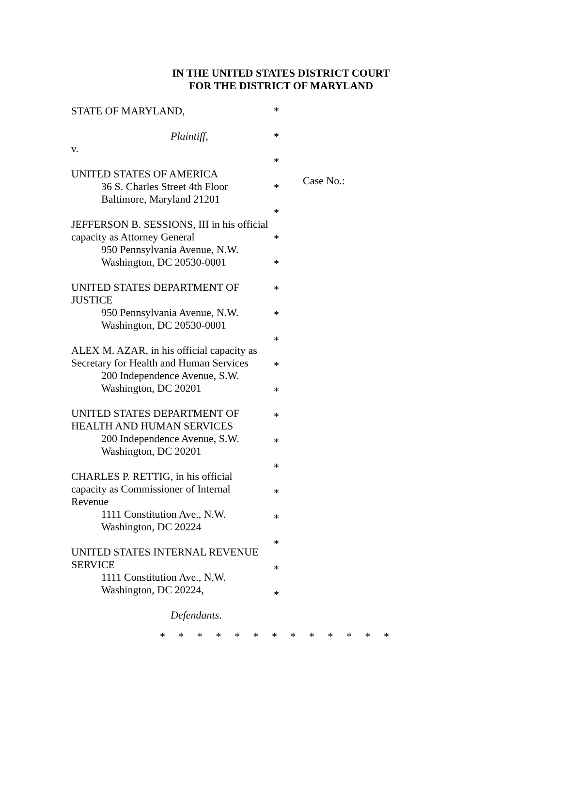IN THE UNITED STATES DISTRICT COURT
FOR THE DISTRICT OF MARYLAND
STATE OF MARYLAND,
Plaintiff,
v.
UNITED STATES OF AMERICA
36 S. Charles Street 4th Floor
Baltimore, Maryland 21201
JEFFERSON B. SESSIONS, III in his official capacity as Attorney General
950 Pennsylvania Avenue, N.W.
Washington, DC 20530-0001
UNITED STATES DEPARTMENT OF JUSTICE
950 Pennsylvania Avenue, N.W.
Washington, DC 20530-0001
ALEX M. AZAR, in his official capacity as Secretary for Health and Human Services
200 Independence Avenue, S.W.
Washington, DC 20201
UNITED STATES DEPARTMENT OF HEALTH AND HUMAN SERVICES
200 Independence Avenue, S.W.
Washington, DC 20201
CHARLES P. RETTIG, in his official capacity as Commissioner of Internal Revenue
1111 Constitution Ave., N.W.
Washington, DC 20224
UNITED STATES INTERNAL REVENUE SERVICE
1111 Constitution Ave., N.W.
Washington, DC 20224,
Defendants.
*
*
*
*
*
*
*
*
*
*
*
*
*
*
*
*
*
*
*
*
Case No.:
* * * * * * * * * * * * *